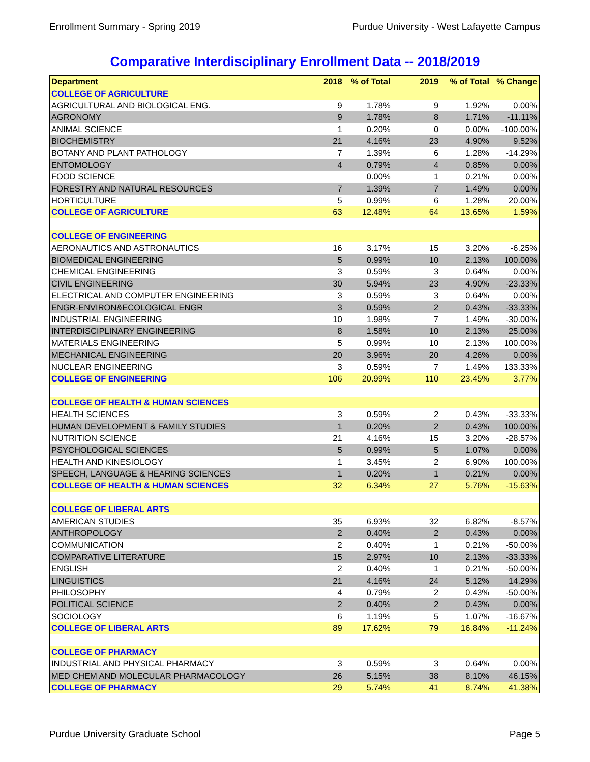Enrollment Summary - Spring 2019 Purdue University - West Lafayette Campus
Comparative Interdisciplinary Enrollment Data -- 2018/2019
| Department | 2018 | % of Total | 2019 | % of Total | % Change |
| --- | --- | --- | --- | --- | --- |
| COLLEGE OF AGRICULTURE | | | | | |
| AGRICULTURAL AND BIOLOGICAL ENG. | 9 | 1.78% | 9 | 1.92% | 0.00% |
| AGRONOMY | 9 | 1.78% | 8 | 1.71% | -11.11% |
| ANIMAL SCIENCE | 1 | 0.20% | 0 | 0.00% | -100.00% |
| BIOCHEMISTRY | 21 | 4.16% | 23 | 4.90% | 9.52% |
| BOTANY AND PLANT PATHOLOGY | 7 | 1.39% | 6 | 1.28% | -14.29% |
| ENTOMOLOGY | 4 | 0.79% | 4 | 0.85% | 0.00% |
| FOOD SCIENCE | | 0.00% | 1 | 0.21% | 0.00% |
| FORESTRY AND NATURAL RESOURCES | 7 | 1.39% | 7 | 1.49% | 0.00% |
| HORTICULTURE | 5 | 0.99% | 6 | 1.28% | 20.00% |
| COLLEGE OF AGRICULTURE | 63 | 12.48% | 64 | 13.65% | 1.59% |
| COLLEGE OF ENGINEERING | | | | | |
| AERONAUTICS AND ASTRONAUTICS | 16 | 3.17% | 15 | 3.20% | -6.25% |
| BIOMEDICAL ENGINEERING | 5 | 0.99% | 10 | 2.13% | 100.00% |
| CHEMICAL ENGINEERING | 3 | 0.59% | 3 | 0.64% | 0.00% |
| CIVIL ENGINEERING | 30 | 5.94% | 23 | 4.90% | -23.33% |
| ELECTRICAL AND COMPUTER ENGINEERING | 3 | 0.59% | 3 | 0.64% | 0.00% |
| ENGR-ENVIRON&ECOLOGICAL ENGR | 3 | 0.59% | 2 | 0.43% | -33.33% |
| INDUSTRIAL ENGINEERING | 10 | 1.98% | 7 | 1.49% | -30.00% |
| INTERDISCIPLINARY ENGINEERING | 8 | 1.58% | 10 | 2.13% | 25.00% |
| MATERIALS ENGINEERING | 5 | 0.99% | 10 | 2.13% | 100.00% |
| MECHANICAL ENGINEERING | 20 | 3.96% | 20 | 4.26% | 0.00% |
| NUCLEAR ENGINEERING | 3 | 0.59% | 7 | 1.49% | 133.33% |
| COLLEGE OF ENGINEERING | 106 | 20.99% | 110 | 23.45% | 3.77% |
| COLLEGE OF HEALTH & HUMAN SCIENCES | | | | | |
| HEALTH SCIENCES | 3 | 0.59% | 2 | 0.43% | -33.33% |
| HUMAN DEVELOPMENT & FAMILY STUDIES | 1 | 0.20% | 2 | 0.43% | 100.00% |
| NUTRITION SCIENCE | 21 | 4.16% | 15 | 3.20% | -28.57% |
| PSYCHOLOGICAL SCIENCES | 5 | 0.99% | 5 | 1.07% | 0.00% |
| HEALTH AND KINESIOLOGY | 1 | 3.45% | 2 | 6.90% | 100.00% |
| SPEECH, LANGUAGE & HEARING SCIENCES | 1 | 0.20% | 1 | 0.21% | 0.00% |
| COLLEGE OF HEALTH & HUMAN SCIENCES | 32 | 6.34% | 27 | 5.76% | -15.63% |
| COLLEGE OF LIBERAL ARTS | | | | | |
| AMERICAN STUDIES | 35 | 6.93% | 32 | 6.82% | -8.57% |
| ANTHROPOLOGY | 2 | 0.40% | 2 | 0.43% | 0.00% |
| COMMUNICATION | 2 | 0.40% | 1 | 0.21% | -50.00% |
| COMPARATIVE LITERATURE | 15 | 2.97% | 10 | 2.13% | -33.33% |
| ENGLISH | 2 | 0.40% | 1 | 0.21% | -50.00% |
| LINGUISTICS | 21 | 4.16% | 24 | 5.12% | 14.29% |
| PHILOSOPHY | 4 | 0.79% | 2 | 0.43% | -50.00% |
| POLITICAL SCIENCE | 2 | 0.40% | 2 | 0.43% | 0.00% |
| SOCIOLOGY | 6 | 1.19% | 5 | 1.07% | -16.67% |
| COLLEGE OF LIBERAL ARTS | 89 | 17.62% | 79 | 16.84% | -11.24% |
| COLLEGE OF PHARMACY | | | | | |
| INDUSTRIAL AND PHYSICAL PHARMACY | 3 | 0.59% | 3 | 0.64% | 0.00% |
| MED CHEM AND MOLECULAR PHARMACOLOGY | 26 | 5.15% | 38 | 8.10% | 46.15% |
| COLLEGE OF PHARMACY | 29 | 5.74% | 41 | 8.74% | 41.38% |
Purdue University Graduate School Page 5